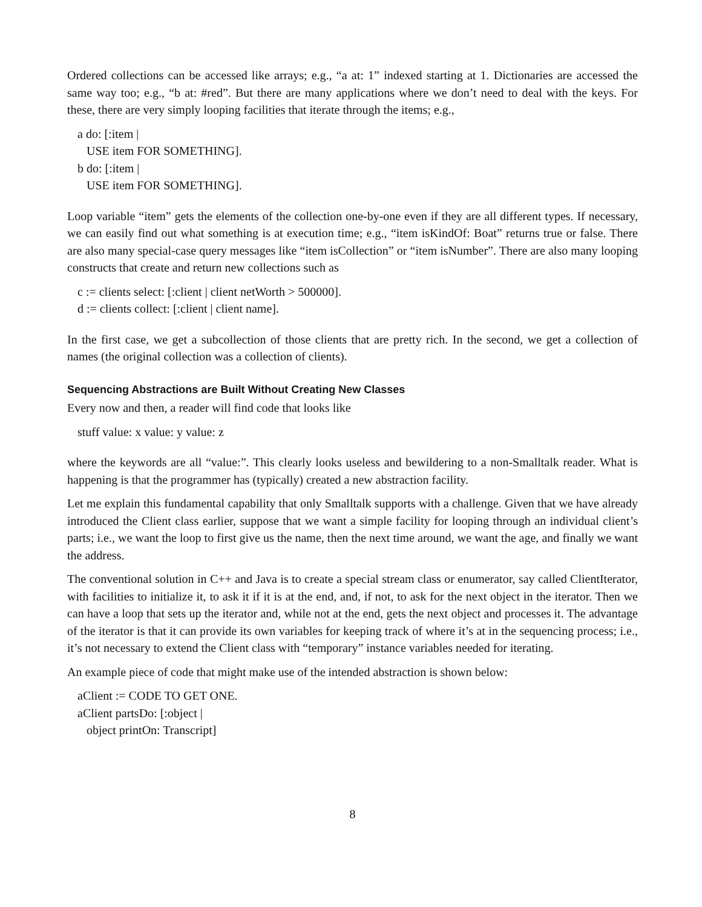Ordered collections can be accessed like arrays; e.g., “a at: 1” indexed starting at 1. Dictionaries are accessed the same way too; e.g., “b at: #red”. But there are many applications where we don’t need to deal with the keys. For these, there are very simply looping facilities that iterate through the items; e.g.,
a do: [:item |
USE item FOR SOMETHING].
b do: [:item |
USE item FOR SOMETHING].
Loop variable “item” gets the elements of the collection one-by-one even if they are all different types. If necessary, we can easily find out what something is at execution time; e.g., “item isKindOf: Boat” returns true or false. There are also many special-case query messages like “item isCollection” or “item isNumber”. There are also many looping constructs that create and return new collections such as
c := clients select: [:client | client netWorth > 500000].
d := clients collect: [:client | client name].
In the first case, we get a subcollection of those clients that are pretty rich. In the second, we get a collection of names (the original collection was a collection of clients).
Sequencing Abstractions are Built Without Creating New Classes
Every now and then, a reader will find code that looks like
stuff value: x value: y value: z
where the keywords are all “value:”. This clearly looks useless and bewildering to a non-Smalltalk reader. What is happening is that the programmer has (typically) created a new abstraction facility.
Let me explain this fundamental capability that only Smalltalk supports with a challenge. Given that we have already introduced the Client class earlier, suppose that we want a simple facility for looping through an individual client’s parts; i.e., we want the loop to first give us the name, then the next time around, we want the age, and finally we want the address.
The conventional solution in C++ and Java is to create a special stream class or enumerator, say called ClientIterator, with facilities to initialize it, to ask it if it is at the end, and, if not, to ask for the next object in the iterator. Then we can have a loop that sets up the iterator and, while not at the end, gets the next object and processes it. The advantage of the iterator is that it can provide its own variables for keeping track of where it’s at in the sequencing process; i.e., it’s not necessary to extend the Client class with “temporary” instance variables needed for iterating.
An example piece of code that might make use of the intended abstraction is shown below:
aClient := CODE TO GET ONE.
aClient partsDo: [:object |
object printOn: Transcript]
8